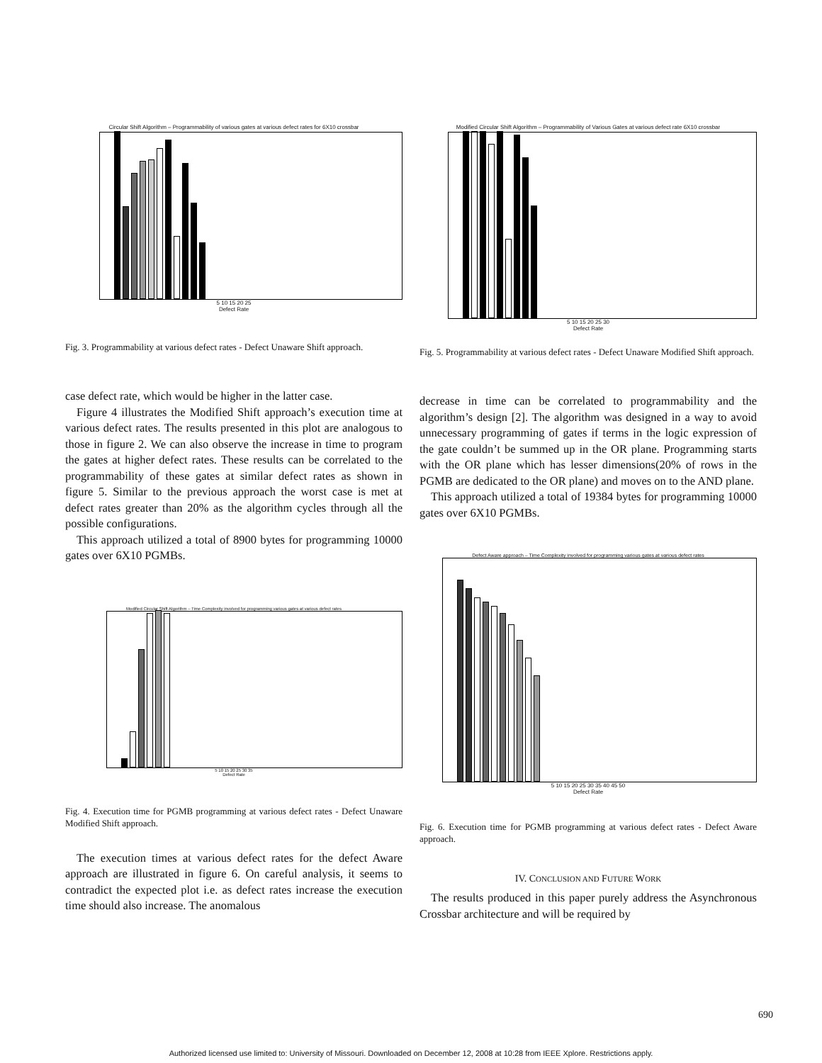Circular Shift Algorithm – Programmability of various gates at various defect rates for 6X10 crossbar
5 10 15 20 25
Defect Rate
Fig. 3. Programmability at various defect rates - Defect Unaware Shift approach.
case defect rate, which would be higher in the latter case.
Figure 4 illustrates the Modified Shift approach’s execution time at various defect rates. The results presented in this plot are analogous to those in figure 2. We can also observe the increase in time to program the gates at higher defect rates. These results can be correlated to the programmability of these gates at similar defect rates as shown in figure 5. Similar to the previous approach the worst case is met at defect rates greater than 20% as the algorithm cycles through all the possible configurations.
This approach utilized a total of 8900 bytes for programming 10000 gates over 6X10 PGMBs.
Modified Circular Shift Algorithm – Time Complexity involved for programming various gates at various defect rates
5 10 15 20 25 30 35
Defect Rate
Fig. 4. Execution time for PGMB programming at various defect rates - Defect Unaware Modified Shift approach.
The execution times at various defect rates for the defect Aware approach are illustrated in figure 6. On careful analysis, it seems to contradict the expected plot i.e. as defect rates increase the execution time should also increase. The anomalous
Modified Circular Shift Algorithm – Programmability of Various Gates at various defect rate 6X10 crossbar
5 10 15 20 25 30
Defect Rate
Fig. 5. Programmability at various defect rates - Defect Unaware Modified Shift approach.
decrease in time can be correlated to programmability and the algorithm’s design [2]. The algorithm was designed in a way to avoid unnecessary programming of gates if terms in the logic expression of the gate couldn’t be summed up in the OR plane. Programming starts with the OR plane which has lesser dimensions(20% of rows in the PGMB are dedicated to the OR plane) and moves on to the AND plane.
This approach utilized a total of 19384 bytes for programming 10000 gates over 6X10 PGMBs.
Defect Aware approach – Time Complexity involved for programming various gates at various defect rates
5 10 15 20 25 30 35 40 45 50
Defect Rate
Fig. 6. Execution time for PGMB programming at various defect rates - Defect Aware approach.
IV. CONCLUSION AND FUTURE WORK
The results produced in this paper purely address the Asynchronous Crossbar architecture and will be required by
690
Authorized licensed use limited to: University of Missouri. Downloaded on December 12, 2008 at 10:28 from IEEE Xplore. Restrictions apply.